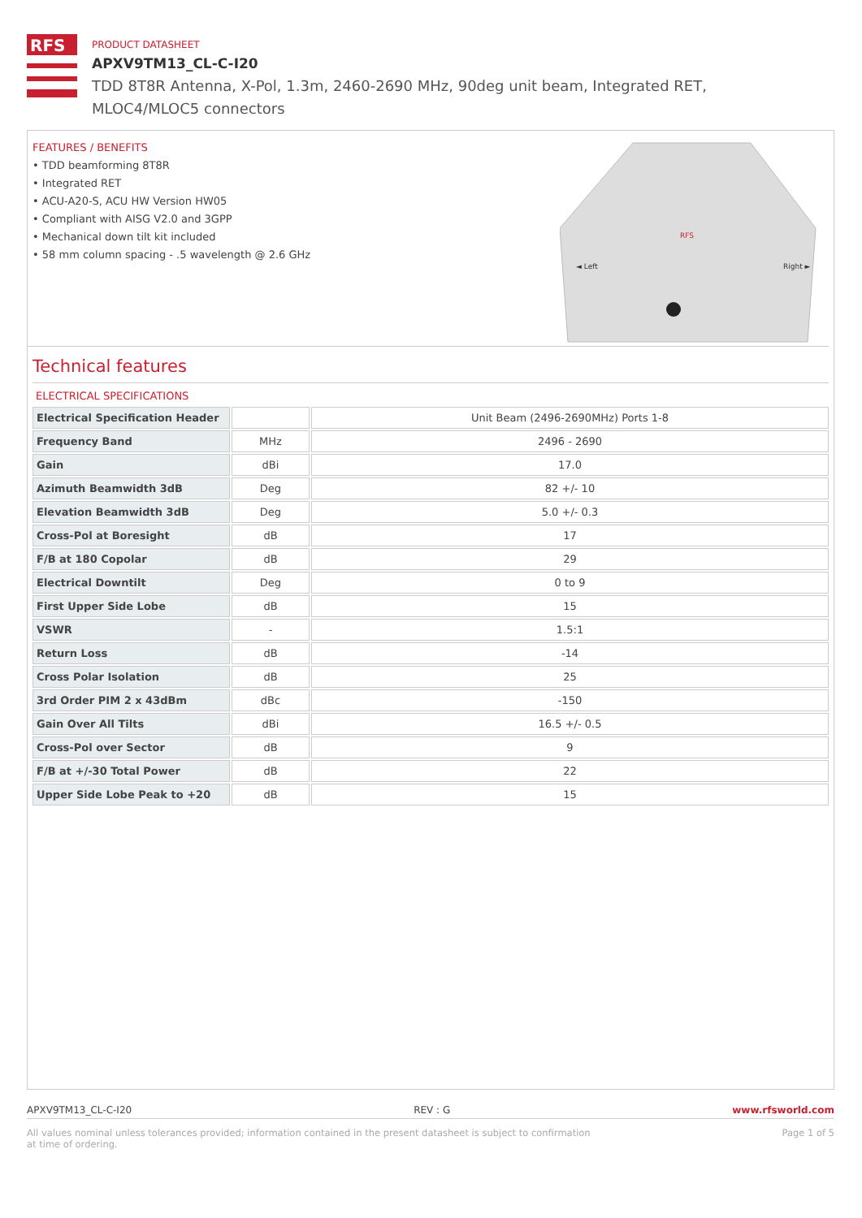RFS
PRODUCT DATASHEET
APXV9TM13_CL-C-I20
TDD 8T8R Antenna, X-Pol, 1.3m, 2460-2690 MHz, 90deg unit beam, Integrated RET, MLOC4/MLOC5 connectors
FEATURES / BENEFITS
• TDD beamforming 8T8R
• Integrated RET
• ACU-A20-S, ACU HW Version HW05
• Compliant with AISG V2.0 and 3GPP
• Mechanical down tilt kit included
• 58 mm column spacing - .5 wavelength @ 2.6 GHz
RFS
◄ Left
Right ►
Technical features
ELECTRICAL SPECIFICATIONS
| Electrical Specification Header | | Unit Beam (2496-2690MHz) Ports 1-8 |
| Frequency Band | MHz | 2496 - 2690 |
| Gain | dBi | 17.0 |
| Azimuth Beamwidth 3dB | Deg | 82 +/- 10 |
| Elevation Beamwidth 3dB | Deg | 5.0 +/- 0.3 |
| Cross-Pol at Boresight | dB | 17 |
| F/B at 180 Copolar | dB | 29 |
| Electrical Downtilt | Deg | 0 to 9 |
| First Upper Side Lobe | dB | 15 |
| VSWR | - | 1.5:1 |
| Return Loss | dB | -14 |
| Cross Polar Isolation | dB | 25 |
| 3rd Order PIM 2 x 43dBm | dBc | -150 |
| Gain Over All Tilts | dBi | 16.5 +/- 0.5 |
| Cross-Pol over Sector | dB | 9 |
| F/B at +/-30 Total Power | dB | 22 |
| Upper Side Lobe Peak to +20 | dB | 15 |
APXV9TM13_CL-C-I20 REV : G www.rfsworld.com
All values nominal unless tolerances provided; information contained in the present datasheet is subject to confirmation at time of ordering. Page 1 of 5